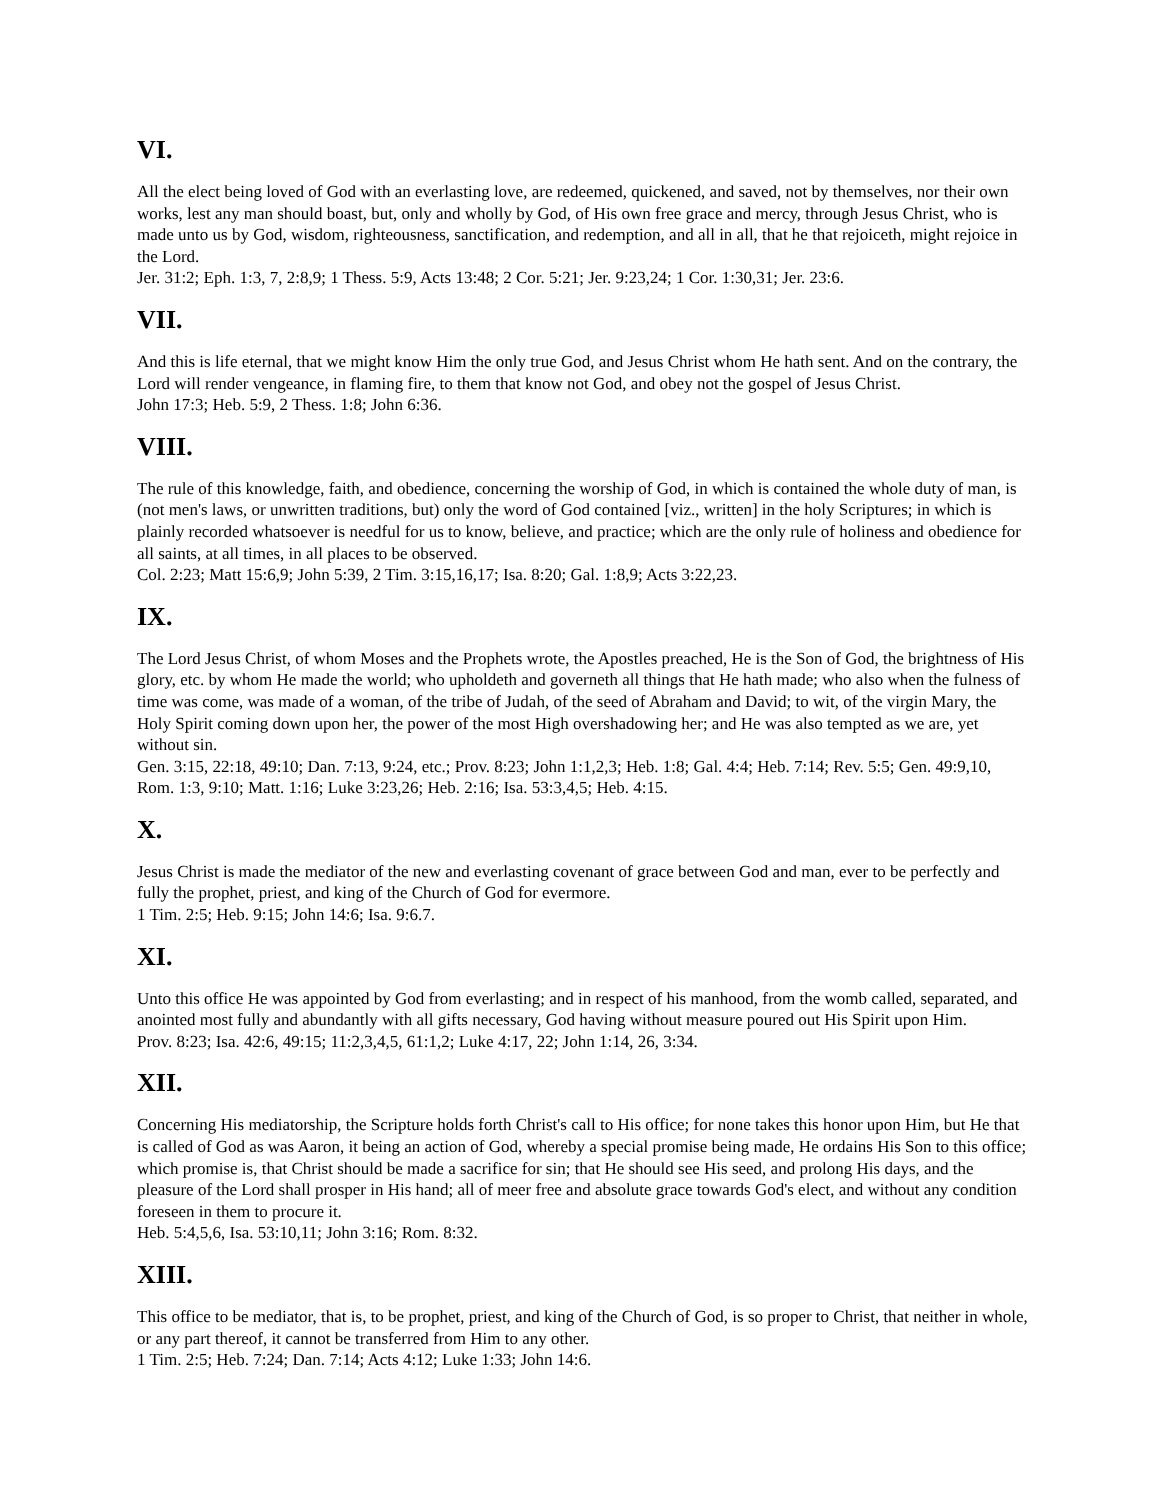VI.
All the elect being loved of God with an everlasting love, are redeemed, quickened, and saved, not by themselves, nor their own works, lest any man should boast, but, only and wholly by God, of His own free grace and mercy, through Jesus Christ, who is made unto us by God, wisdom, righteousness, sanctification, and redemption, and all in all, that he that rejoiceth, might rejoice in the Lord.
Jer. 31:2; Eph. 1:3, 7, 2:8,9; 1 Thess. 5:9, Acts 13:48; 2 Cor. 5:21; Jer. 9:23,24; 1 Cor. 1:30,31; Jer. 23:6.
VII.
And this is life eternal, that we might know Him the only true God, and Jesus Christ whom He hath sent. And on the contrary, the Lord will render vengeance, in flaming fire, to them that know not God, and obey not the gospel of Jesus Christ.
John 17:3; Heb. 5:9, 2 Thess. 1:8; John 6:36.
VIII.
The rule of this knowledge, faith, and obedience, concerning the worship of God, in which is contained the whole duty of man, is (not men's laws, or unwritten traditions, but) only the word of God contained [viz., written] in the holy Scriptures; in which is plainly recorded whatsoever is needful for us to know, believe, and practice; which are the only rule of holiness and obedience for all saints, at all times, in all places to be observed.
Col. 2:23; Matt 15:6,9; John 5:39, 2 Tim. 3:15,16,17; Isa. 8:20; Gal. 1:8,9; Acts 3:22,23.
IX.
The Lord Jesus Christ, of whom Moses and the Prophets wrote, the Apostles preached, He is the Son of God, the brightness of His glory, etc. by whom He made the world; who upholdeth and governeth all things that He hath made; who also when the fulness of time was come, was made of a woman, of the tribe of Judah, of the seed of Abraham and David; to wit, of the virgin Mary, the Holy Spirit coming down upon her, the power of the most High overshadowing her; and He was also tempted as we are, yet without sin.
Gen. 3:15, 22:18, 49:10; Dan. 7:13, 9:24, etc.; Prov. 8:23; John 1:1,2,3; Heb. 1:8; Gal. 4:4; Heb. 7:14; Rev. 5:5; Gen. 49:9,10, Rom. 1:3, 9:10; Matt. 1:16; Luke 3:23,26; Heb. 2:16; Isa. 53:3,4,5; Heb. 4:15.
X.
Jesus Christ is made the mediator of the new and everlasting covenant of grace between God and man, ever to be perfectly and fully the prophet, priest, and king of the Church of God for evermore.
1 Tim. 2:5; Heb. 9:15; John 14:6; Isa. 9:6.7.
XI.
Unto this office He was appointed by God from everlasting; and in respect of his manhood, from the womb called, separated, and anointed most fully and abundantly with all gifts necessary, God having without measure poured out His Spirit upon Him.
Prov. 8:23; Isa. 42:6, 49:15; 11:2,3,4,5, 61:1,2; Luke 4:17, 22; John 1:14, 26, 3:34.
XII.
Concerning His mediatorship, the Scripture holds forth Christ's call to His office; for none takes this honor upon Him, but He that is called of God as was Aaron, it being an action of God, whereby a special promise being made, He ordains His Son to this office; which promise is, that Christ should be made a sacrifice for sin; that He should see His seed, and prolong His days, and the pleasure of the Lord shall prosper in His hand; all of meer free and absolute grace towards God's elect, and without any condition foreseen in them to procure it.
Heb. 5:4,5,6, Isa. 53:10,11; John 3:16; Rom. 8:32.
XIII.
This office to be mediator, that is, to be prophet, priest, and king of the Church of God, is so proper to Christ, that neither in whole, or any part thereof, it cannot be transferred from Him to any other.
1 Tim. 2:5; Heb. 7:24; Dan. 7:14; Acts 4:12; Luke 1:33; John 14:6.